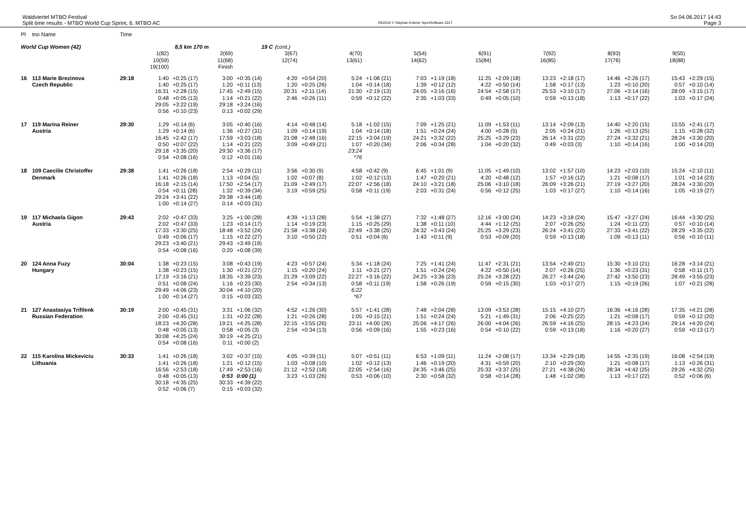Waldviertel MTBO Festival
Split time results - MTBO World Cup Sprint, 6. MTBO AC
OE2010 © Stephan Krämer SportSoftware 2017
So 04.06.2017 14:43
Page 3
| Pl | tno Name | Time | | | | | | | | | | | | | | | | | | |
| World Cup Women (42) | | | 8,5 km 170 m | | 19 C | | (cont.) | | | | | | | | | | | | | |
| | | | 1(82) 10(59) 19(100) | | 2(69) 11(68) Finish | | 3(67) 12(74) | | 4(70) 13(61) | | 5(54) 14(62) | | 6(91) 15(84) | | 7(92) 16(85) | | 8(93) 17(76) | | 9(55) 18(88) | |
| 16 | 113 Marie Brezinova Czech Republic | 29:18 | 1:40 1:40 16:31 0:48 29:05 0:56 | +0:25 (17) +0:25 (17) +2:28 (15) +0:05 (13) +3:22 (19) +0:10 (23) | 3:00 1:20 17:45 1:14 29:18 0:13 | +0:35 (14) +0:11 (13) +2:49 (15) +0:21 (22) +3:24 (16) +0:02 (29) | 4:20 1:20 20:31 2:46 | +0:54 (20) +0:25 (26) +2:11 (14) +0:26 (11) | 5:24 1:04 21:30 0:59 | +1:08 (21) +0:14 (18) +2:19 (13) +0:12 (22) | 7:03 1:39 24:05 2:35 | +1:19 (18) +0:12 (12) +3:16 (16) +1:03 (33) | 11:25 4:22 24:54 0:49 | +2:09 (18) +0:50 (14) +2:58 (17) +0:05 (10) | 13:23 1:58 25:53 0:59 | +2:18 (17) +0:17 (13) +3:10 (17) +0:13 (18) | 14:46 1:23 27:06 1:13 | +2:26 (17) +0:10 (20) +3:14 (16) +0:17 (22) | 15:43 0:57 28:09 1:03 | +2:29 (15) +0:10 (14) +3:15 (17) +0:17 (24) |
| 17 | 119 Marina Reiner Austria | 29:30 | 1:29 1:29 16:45 0:50 29:18 0:54 | +0:14 (6) +0:14 (6) +2:42 (17) +0:07 (22) +3:35 (20) +0:08 (16) | 3:05 1:36 17:59 1:14 29:30 0:12 | +0:40 (16) +0:27 (31) +3:03 (18) +0:21 (22) +3:36 (17) +0:01 (16) | 4:14 1:09 21:08 3:09 | +0:48 (14) +0:14 (19) +2:48 (16) +0:49 (21) | 5:18 1:04 22:15 1:07 23:24 *76 | +1:02 (15) +0:14 (18) +3:04 (19) +0:20 (34) | 7:09 1:51 24:21 2:06 | +1:25 (21) +0:24 (24) +3:32 (22) +0:34 (28) | 11:09 4:00 25:25 1:04 | +1:53 (11) +0:28 (5) +3:29 (23) +0:20 (32) | 13:14 2:05 26:14 0:49 | +2:09 (13) +0:24 (21) +3:31 (22) +0:03 (3) | 14:40 1:26 27:24 1:10 | +2:20 (15) +0:13 (25) +3:32 (21) +0:14 (16) | 15:55 1:15 28:24 1:00 | +2:41 (17) +0:28 (32) +3:30 (20) +0:14 (20) |
| 18 | 109 Caecilie Christoffer Denmark | 29:38 | 1:41 1:41 16:18 0:54 29:24 1:00 | +0:26 (18) +0:26 (18) +2:15 (14) +0:11 (28) +3:41 (22) +0:14 (27) | 2:54 1:13 17:50 1:32 29:38 0:14 | +0:29 (11) +0:04 (5) +2:54 (17) +0:39 (34) +3:44 (18) +0:03 (31) | 3:56 1:02 21:09 3:19 | +0:30 (9) +0:07 (8) +2:49 (17) +0:59 (25) | 4:58 1:02 22:07 0:58 | +0:42 (9) +0:12 (13) +2:56 (18) +0:11 (19) | 6:45 1:47 24:10 2:03 | +1:01 (9) +0:20 (21) +3:21 (18) +0:31 (24) | 11:05 4:20 25:06 0:56 | +1:49 (10) +0:48 (12) +3:10 (18) +0:12 (25) | 13:02 1:57 26:09 1:03 | +1:57 (10) +0:16 (12) +3:26 (21) +0:17 (27) | 14:23 1:21 27:19 1:10 | +2:03 (10) +0:08 (17) +3:27 (20) +0:14 (16) | 15:24 1:01 28:24 1:05 | +2:10 (11) +0:14 (23) +3:30 (20) +0:19 (27) |
| 19 | 117 Michaela Gigon Austria | 29:43 | 2:02 2:02 17:33 0:49 29:23 0:54 | +0:47 (33) +0:47 (33) +3:30 (25) +0:06 (17) +3:40 (21) +0:08 (16) | 3:25 1:23 18:48 1:15 29:43 0:20 | +1:00 (28) +0:14 (17) +3:52 (24) +0:22 (27) +3:49 (19) +0:08 (39) | 4:39 1:14 21:58 3:10 | +1:13 (28) +0:19 (23) +3:38 (24) +0:50 (22) | 5:54 1:15 22:49 0:51 | +1:38 (27) +0:25 (29) +3:38 (25) +0:04 (6) | 7:32 1:38 24:32 1:43 | +1:48 (27) +0:11 (10) +3:43 (24) +0:11 (9) | 12:16 4:44 25:25 0:53 | +3:00 (24) +1:12 (25) +3:29 (23) +0:09 (20) | 14:23 2:07 26:24 0:59 | +3:18 (24) +0:26 (25) +3:41 (23) +0:13 (18) | 15:47 1:24 27:33 1:09 | +3:27 (24) +0:11 (23) +3:41 (22) +0:13 (11) | 16:44 0:57 28:29 0:56 | +3:30 (25) +0:10 (14) +3:35 (22) +0:10 (11) |
| 20 | 124 Anna Fuzy Hungary | 30:04 | 1:38 1:38 17:19 0:51 29:49 1:00 | +0:23 (15) +0:23 (15) +3:16 (21) +0:08 (24) +4:06 (23) +0:14 (27) | 3:08 1:30 18:35 1:16 30:04 0:15 | +0:43 (19) +0:21 (27) +3:39 (23) +0:23 (30) +4:10 (20) +0:03 (32) | 4:23 1:15 21:29 2:54 | +0:57 (24) +0:20 (24) +3:09 (22) +0:34 (13) | 5:34 1:11 22:27 0:58 6:22 *67 | +1:18 (24) +0:21 (27) +3:16 (22) +0:11 (19) | 7:25 1:51 24:25 1:58 | +1:41 (24) +0:24 (24) +3:36 (23) +0:26 (19) | 11:47 4:22 25:24 0:59 | +2:31 (21) +0:50 (14) +3:28 (22) +0:15 (30) | 13:54 2:07 26:27 1:03 | +2:49 (21) +0:26 (25) +3:44 (24) +0:17 (27) | 15:30 1:36 27:42 1:15 | +3:10 (21) +0:23 (31) +3:50 (23) +0:19 (26) | 16:28 0:58 28:49 1:07 | +3:14 (21) +0:11 (17) +3:55 (23) +0:21 (28) |
| 21 | 127 Anastasiya Trifilenk Russian Federation | 30:19 | 2:00 2:00 18:23 0:48 30:08 0:54 | +0:45 (31) +0:45 (31) +4:20 (28) +0:05 (13) +4:25 (24) +0:08 (16) | 3:31 1:31 19:21 0:58 30:19 0:11 | +1:06 (32) +0:22 (28) +4:25 (28) +0:05 (3) +4:25 (21) +0:00 (2) | 4:52 1:21 22:15 2:54 | +1:26 (30) +0:26 (28) +3:55 (26) +0:34 (13) | 5:57 1:05 23:11 0:56 | +1:41 (28) +0:15 (21) +4:00 (26) +0:09 (16) | 7:48 1:51 25:06 1:55 | +2:04 (28) +0:24 (24) +4:17 (26) +0:23 (16) | 13:09 5:21 26:00 0:54 | +3:53 (28) +1:49 (31) +4:04 (26) +0:10 (22) | 15:15 2:06 26:59 0:59 | +4:10 (27) +0:25 (22) +4:16 (25) +0:13 (18) | 16:36 1:21 28:15 1:16 | +4:16 (28) +0:08 (17) +4:23 (24) +0:20 (27) | 17:35 0:59 29:14 0:59 | +4:21 (28) +0:12 (20) +4:20 (24) +0:13 (17) |
| 22 | 115 Karolina Mickeviciu Lithuania | 30:33 | 1:41 1:41 16:56 0:48 30:18 0:52 | +0:26 (18) +0:26 (18) +2:53 (18) +0:05 (13) +4:35 (25) +0:06 (7) | 3:02 1:21 17:49 0:53 30:33 0:15 | +0:37 (15) +0:12 (15) +2:53 (16) 0:00 (1) +4:39 (22) +0:03 (32) | 4:05 1:03 21:12 3:23 | +0:39 (11) +0:08 (10) +2:52 (18) +1:03 (26) | 5:07 1:02 22:05 0:53 | +0:51 (11) +0:12 (13) +2:54 (16) +0:06 (10) | 6:53 1:46 24:35 2:30 | +1:09 (11) +0:19 (20) +3:46 (25) +0:58 (32) | 11:24 4:31 25:33 0:58 | +2:08 (17) +0:59 (20) +3:37 (25) +0:14 (28) | 13:34 2:10 27:21 1:48 | +2:29 (18) +0:29 (30) +4:38 (26) +1:02 (38) | 14:55 1:21 28:34 1:13 | +2:35 (19) +0:08 (17) +4:42 (25) +0:17 (22) | 16:08 1:13 29:26 0:52 | +2:54 (19) +0:26 (31) +4:32 (25) +0:06 (6) |